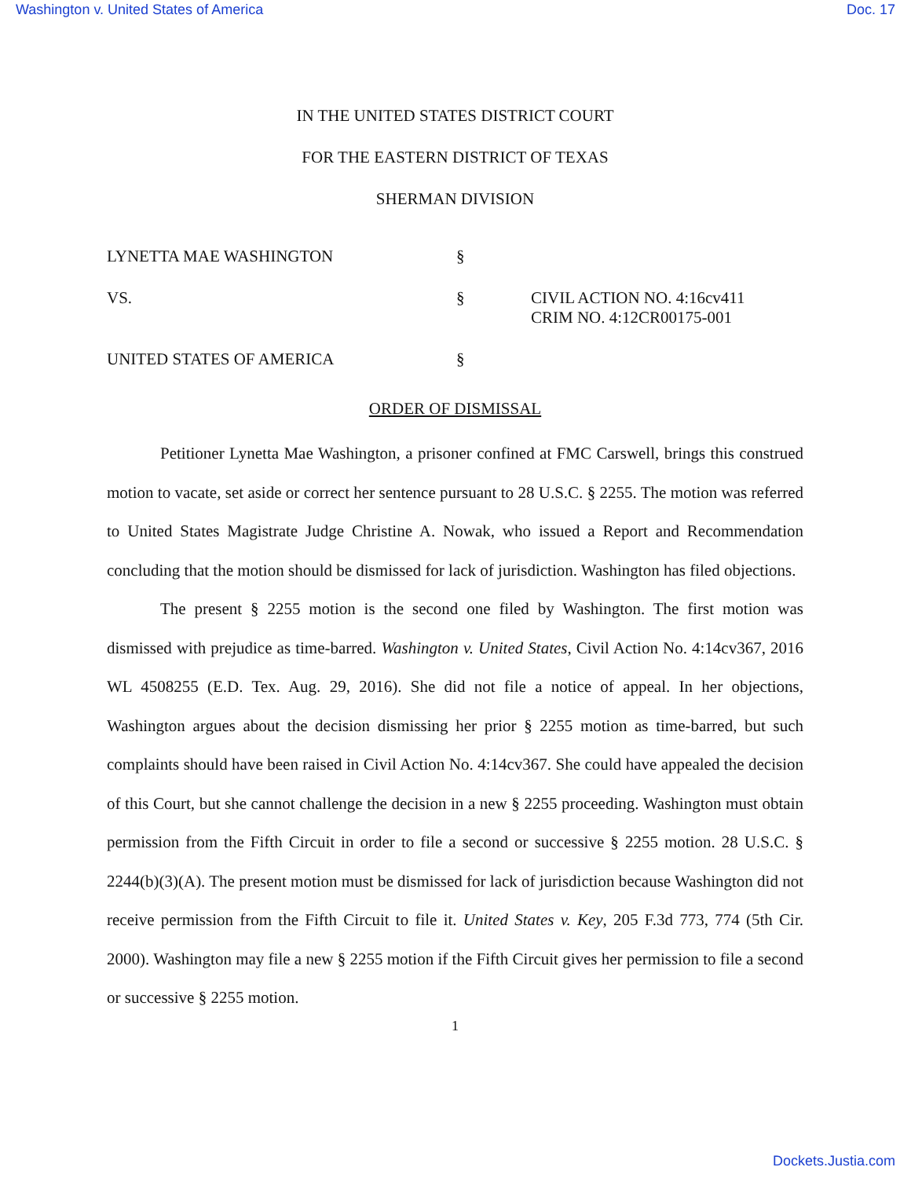Washington v. United States of America Doc. 17
IN THE UNITED STATES DISTRICT COURT
FOR THE EASTERN DISTRICT OF TEXAS
SHERMAN DIVISION
LYNETTA MAE WASHINGTON
§
VS.
§
CIVIL ACTION NO. 4:16cv411
CRIM NO. 4:12CR00175-001
UNITED STATES OF AMERICA
§
ORDER OF DISMISSAL
Petitioner Lynetta Mae Washington, a prisoner confined at FMC Carswell, brings this construed motion to vacate, set aside or correct her sentence pursuant to 28 U.S.C. § 2255. The motion was referred to United States Magistrate Judge Christine A. Nowak, who issued a Report and Recommendation concluding that the motion should be dismissed for lack of jurisdiction. Washington has filed objections.
The present § 2255 motion is the second one filed by Washington. The first motion was dismissed with prejudice as time-barred. Washington v. United States, Civil Action No. 4:14cv367, 2016 WL 4508255 (E.D. Tex. Aug. 29, 2016). She did not file a notice of appeal. In her objections, Washington argues about the decision dismissing her prior § 2255 motion as time-barred, but such complaints should have been raised in Civil Action No. 4:14cv367. She could have appealed the decision of this Court, but she cannot challenge the decision in a new § 2255 proceeding. Washington must obtain permission from the Fifth Circuit in order to file a second or successive § 2255 motion. 28 U.S.C. § 2244(b)(3)(A). The present motion must be dismissed for lack of jurisdiction because Washington did not receive permission from the Fifth Circuit to file it. United States v. Key, 205 F.3d 773, 774 (5th Cir. 2000). Washington may file a new § 2255 motion if the Fifth Circuit gives her permission to file a second or successive § 2255 motion.
1
Dockets.Justia.com